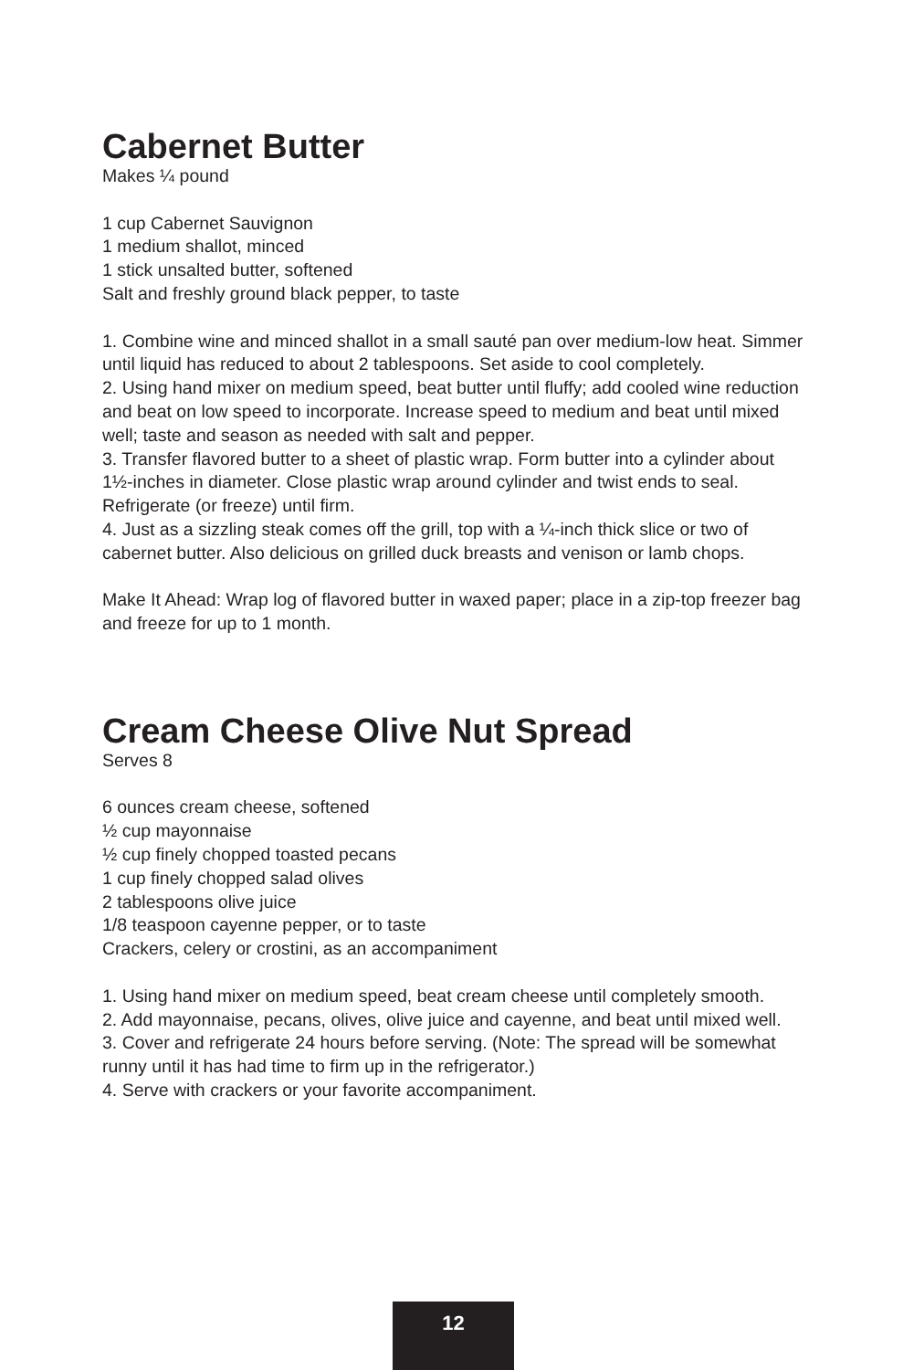Cabernet Butter
Makes ¼ pound
1 cup Cabernet Sauvignon
1 medium shallot, minced
1 stick unsalted butter, softened
Salt and freshly ground black pepper, to taste
1. Combine wine and minced shallot in a small sauté pan over medium-low heat. Simmer until liquid has reduced to about 2 tablespoons. Set aside to cool completely.
2. Using hand mixer on medium speed, beat butter until fluffy; add cooled wine reduction and beat on low speed to incorporate. Increase speed to medium and beat until mixed well; taste and season as needed with salt and pepper.
3. Transfer flavored butter to a sheet of plastic wrap. Form butter into a cylinder about 1½-inches in diameter. Close plastic wrap around cylinder and twist ends to seal. Refrigerate (or freeze) until firm.
4. Just as a sizzling steak comes off the grill, top with a ¼-inch thick slice or two of cabernet butter. Also delicious on grilled duck breasts and venison or lamb chops.
Make It Ahead: Wrap log of flavored butter in waxed paper; place in a zip-top freezer bag and freeze for up to 1 month.
Cream Cheese Olive Nut Spread
Serves 8
6 ounces cream cheese, softened
½ cup mayonnaise
½ cup finely chopped toasted pecans
1 cup finely chopped salad olives
2 tablespoons olive juice
1/8 teaspoon cayenne pepper, or to taste
Crackers, celery or crostini, as an accompaniment
1. Using hand mixer on medium speed, beat cream cheese until completely smooth.
2. Add mayonnaise, pecans, olives, olive juice and cayenne, and beat until mixed well.
3. Cover and refrigerate 24 hours before serving. (Note: The spread will be somewhat runny until it has had time to firm up in the refrigerator.)
4. Serve with crackers or your favorite accompaniment.
12